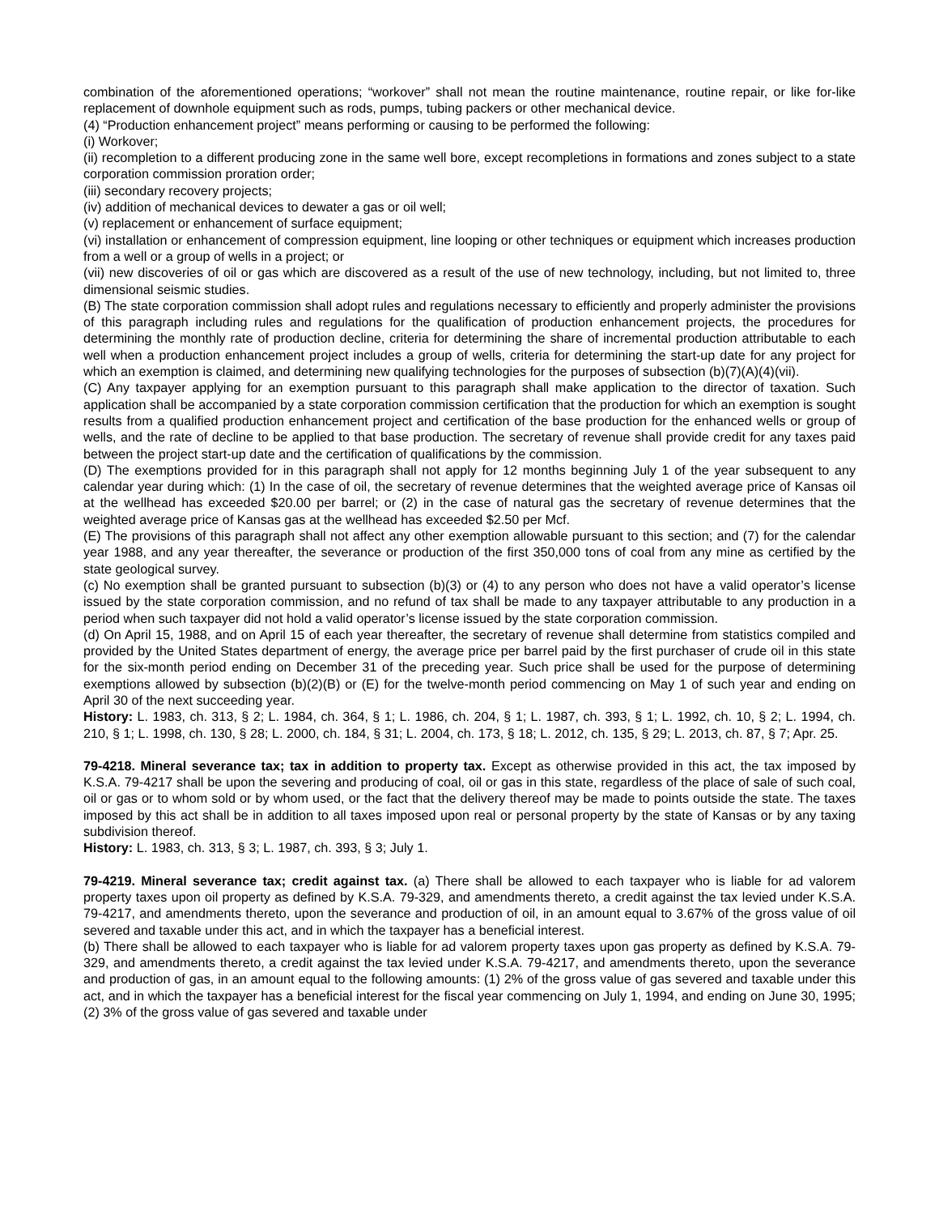combination of the aforementioned operations; “workover” shall not mean the routine maintenance, routine repair, or like for-like replacement of downhole equipment such as rods, pumps, tubing packers or other mechanical device.
(4) “Production enhancement project” means performing or causing to be performed the following:
(i) Workover;
(ii) recompletion to a different producing zone in the same well bore, except recompletions in formations and zones subject to a state corporation commission proration order;
(iii) secondary recovery projects;
(iv) addition of mechanical devices to dewater a gas or oil well;
(v) replacement or enhancement of surface equipment;
(vi) installation or enhancement of compression equipment, line looping or other techniques or equipment which increases production from a well or a group of wells in a project; or
(vii) new discoveries of oil or gas which are discovered as a result of the use of new technology, including, but not limited to, three dimensional seismic studies.
(B) The state corporation commission shall adopt rules and regulations necessary to efficiently and properly administer the provisions of this paragraph including rules and regulations for the qualification of production enhancement projects, the procedures for determining the monthly rate of production decline, criteria for determining the share of incremental production attributable to each well when a production enhancement project includes a group of wells, criteria for determining the start-up date for any project for which an exemption is claimed, and determining new qualifying technologies for the purposes of subsection (b)(7)(A)(4)(vii).
(C) Any taxpayer applying for an exemption pursuant to this paragraph shall make application to the director of taxation. Such application shall be accompanied by a state corporation commission certification that the production for which an exemption is sought results from a qualified production enhancement project and certification of the base production for the enhanced wells or group of wells, and the rate of decline to be applied to that base production. The secretary of revenue shall provide credit for any taxes paid between the project start-up date and the certification of qualifications by the commission.
(D) The exemptions provided for in this paragraph shall not apply for 12 months beginning July 1 of the year subsequent to any calendar year during which: (1) In the case of oil, the secretary of revenue determines that the weighted average price of Kansas oil at the wellhead has exceeded $20.00 per barrel; or (2) in the case of natural gas the secretary of revenue determines that the weighted average price of Kansas gas at the wellhead has exceeded $2.50 per Mcf.
(E) The provisions of this paragraph shall not affect any other exemption allowable pursuant to this section; and (7) for the calendar year 1988, and any year thereafter, the severance or production of the first 350,000 tons of coal from any mine as certified by the state geological survey.
(c) No exemption shall be granted pursuant to subsection (b)(3) or (4) to any person who does not have a valid operator’s license issued by the state corporation commission, and no refund of tax shall be made to any taxpayer attributable to any production in a period when such taxpayer did not hold a valid operator’s license issued by the state corporation commission.
(d) On April 15, 1988, and on April 15 of each year thereafter, the secretary of revenue shall determine from statistics compiled and provided by the United States department of energy, the average price per barrel paid by the first purchaser of crude oil in this state for the six-month period ending on December 31 of the preceding year. Such price shall be used for the purpose of determining exemptions allowed by subsection (b)(2)(B) or (E) for the twelve-month period commencing on May 1 of such year and ending on April 30 of the next succeeding year.
History: L. 1983, ch. 313, § 2; L. 1984, ch. 364, § 1; L. 1986, ch. 204, § 1; L. 1987, ch. 393, § 1; L. 1992, ch. 10, § 2; L. 1994, ch. 210, § 1; L. 1998, ch. 130, § 28; L. 2000, ch. 184, § 31; L. 2004, ch. 173, § 18; L. 2012, ch. 135, § 29; L. 2013, ch. 87, § 7; Apr. 25.
79-4218. Mineral severance tax; tax in addition to property tax. Except as otherwise provided in this act, the tax imposed by K.S.A. 79-4217 shall be upon the severing and producing of coal, oil or gas in this state, regardless of the place of sale of such coal, oil or gas or to whom sold or by whom used, or the fact that the delivery thereof may be made to points outside the state. The taxes imposed by this act shall be in addition to all taxes imposed upon real or personal property by the state of Kansas or by any taxing subdivision thereof.
History: L. 1983, ch. 313, § 3; L. 1987, ch. 393, § 3; July 1.
79-4219. Mineral severance tax; credit against tax. (a) There shall be allowed to each taxpayer who is liable for ad valorem property taxes upon oil property as defined by K.S.A. 79-329, and amendments thereto, a credit against the tax levied under K.S.A. 79-4217, and amendments thereto, upon the severance and production of oil, in an amount equal to 3.67% of the gross value of oil severed and taxable under this act, and in which the taxpayer has a beneficial interest.
(b) There shall be allowed to each taxpayer who is liable for ad valorem property taxes upon gas property as defined by K.S.A. 79-329, and amendments thereto, a credit against the tax levied under K.S.A. 79-4217, and amendments thereto, upon the severance and production of gas, in an amount equal to the following amounts: (1) 2% of the gross value of gas severed and taxable under this act, and in which the taxpayer has a beneficial interest for the fiscal year commencing on July 1, 1994, and ending on June 30, 1995; (2) 3% of the gross value of gas severed and taxable under